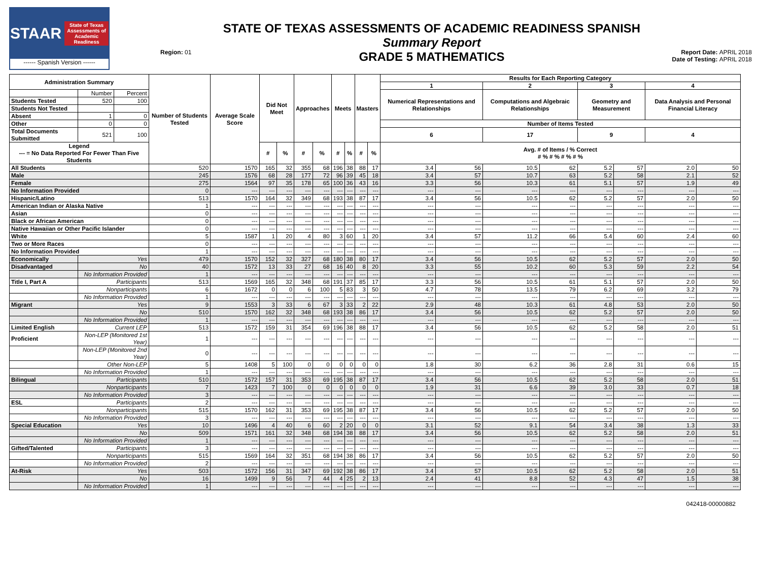STAAR State of Texas Assessments of Academic Readiness
------ Spanish Version ------
Region: 01
STATE OF TEXAS ASSESSMENTS OF ACADEMIC READINESS SPANISH
Summary Report
GRADE 5 MATHEMATICS
Report Date: APRIL 2018
Date of Testing: APRIL 2018
| Administration Summary | | | Number of Students Tested | Average Scale Score | Did Not Meet | | Approaches | | Meets | | Masters | | Results for Each Reporting Category | | | | | | | |
| --- | --- | --- | --- | --- | --- | --- | --- | --- | --- | --- | --- | --- | --- | --- | --- | --- | --- | --- | --- | --- |
| | | | | | | | | | | | | | 1 | | 2 | | 3 | | 4 | |
| | Number | Percent | | | | | | | | | | | Numerical Representations and Relationships | | Computations and Algebraic Relationships | | Geometry and Measurement | | Data Analysis and Personal Financial Literacy | |
| Students Tested | 520 | 100 | | | | | | | | | | | | | | | | | | |
| Students Not Tested | | | | | | | | | | | | | | | | | | | | |
| Absent | 1 | 0 | | | | | | | | | | | | | | | | | | |
| Other | 0 | 0 | | | | | | | | | | | Number of Items Tested | | | | | | | |
| Total Documents Submitted | 521 | 100 | | | | | | | | | | | 6 | | 17 | | 9 | | 4 | |
| Legend --- = No Data Reported For Fewer Than Five Students | | | | | # | % | # | % | # | % | # | % | Avg. # of Items / % Correct # % # % # % # % | | | | | | | |
| All Students | | | 520 | 1570 | 165 | 32 | 355 | 68 | 196 | 38 | 88 | 17 | 3.4 | 56 | 10.5 | 62 | 5.2 | 57 | 2.0 | 50 |
| Male | | | 245 | 1576 | 68 | 28 | 177 | 72 | 96 | 39 | 45 | 18 | 3.4 | 57 | 10.7 | 63 | 5.2 | 58 | 2.1 | 52 |
| Female | | | 275 | 1564 | 97 | 35 | 178 | 65 | 100 | 36 | 43 | 16 | 3.3 | 56 | 10.3 | 61 | 5.1 | 57 | 1.9 | 49 |
| No Information Provided | | | 0 | --- | --- | --- | --- | --- | --- | --- | --- | --- | --- | --- | --- | --- | --- | --- | --- | --- |
| Hispanic/Latino | | | 513 | 1570 | 164 | 32 | 349 | 68 | 193 | 38 | 87 | 17 | 3.4 | 56 | 10.5 | 62 | 5.2 | 57 | 2.0 | 50 |
| American Indian or Alaska Native | | | 1 | --- | --- | --- | --- | --- | --- | --- | --- | --- | --- | --- | --- | --- | --- | --- | --- | --- |
| Asian | | | 0 | --- | --- | --- | --- | --- | --- | --- | --- | --- | --- | --- | --- | --- | --- | --- | --- | --- |
| Black or African American | | | 0 | --- | --- | --- | --- | --- | --- | --- | --- | --- | --- | --- | --- | --- | --- | --- | --- | --- |
| Native Hawaiian or Other Pacific Islander | | | 0 | --- | --- | --- | --- | --- | --- | --- | --- | --- | --- | --- | --- | --- | --- | --- | --- | --- |
| White | | | 5 | 1587 | 1 | 20 | 4 | 80 | 3 | 60 | 1 | 20 | 3.4 | 57 | 11.2 | 66 | 5.4 | 60 | 2.4 | 60 |
| Two or More Races | | | 0 | --- | --- | --- | --- | --- | --- | --- | --- | --- | --- | --- | --- | --- | --- | --- | --- | --- |
| No Information Provided | | | 1 | --- | --- | --- | --- | --- | --- | --- | --- | --- | --- | --- | --- | --- | --- | --- | --- | --- |
| Economically | Yes | | 479 | 1570 | 152 | 32 | 327 | 68 | 180 | 38 | 80 | 17 | 3.4 | 56 | 10.5 | 62 | 5.2 | 57 | 2.0 | 50 |
| Disadvantaged | No | | 40 | 1572 | 13 | 33 | 27 | 68 | 16 | 40 | 8 | 20 | 3.3 | 55 | 10.2 | 60 | 5.3 | 59 | 2.2 | 54 |
| | No Information Provided | | 1 | --- | --- | --- | --- | --- | --- | --- | --- | --- | --- | --- | --- | --- | --- | --- | --- | --- |
| Title I, Part A | Participants | | 513 | 1569 | 165 | 32 | 348 | 68 | 191 | 37 | 85 | 17 | 3.3 | 56 | 10.5 | 61 | 5.1 | 57 | 2.0 | 50 |
| | Nonparticipants | | 6 | 1672 | 0 | 0 | 6 | 100 | 5 | 83 | 3 | 50 | 4.7 | 78 | 13.5 | 79 | 6.2 | 69 | 3.2 | 79 |
| | No Information Provided | | 1 | --- | --- | --- | --- | --- | --- | --- | --- | --- | --- | --- | --- | --- | --- | --- | --- | --- |
| Migrant | Yes | | 9 | 1553 | 3 | 33 | 6 | 67 | 3 | 33 | 2 | 22 | 2.9 | 48 | 10.3 | 61 | 4.8 | 53 | 2.0 | 50 |
| | No | | 510 | 1570 | 162 | 32 | 348 | 68 | 193 | 38 | 86 | 17 | 3.4 | 56 | 10.5 | 62 | 5.2 | 57 | 2.0 | 50 |
| | No Information Provided | | 1 | --- | --- | --- | --- | --- | --- | --- | --- | --- | --- | --- | --- | --- | --- | --- | --- | --- |
| Limited English | Current LEP | | 513 | 1572 | 159 | 31 | 354 | 69 | 196 | 38 | 88 | 17 | 3.4 | 56 | 10.5 | 62 | 5.2 | 58 | 2.0 | 51 |
| Proficient | Non-LEP (Monitored 1st Year) | | 1 | --- | --- | --- | --- | --- | --- | --- | --- | --- | --- | --- | --- | --- | --- | --- | --- | --- |
| | Non-LEP (Monitored 2nd Year) | | 0 | --- | --- | --- | --- | --- | --- | --- | --- | --- | --- | --- | --- | --- | --- | --- | --- | --- |
| | Other Non-LEP | | 5 | 1408 | 5 | 100 | 0 | 0 | 0 | 0 | 0 | 0 | 1.8 | 30 | 6.2 | 36 | 2.8 | 31 | 0.6 | 15 |
| | No Information Provided | | 1 | --- | --- | --- | --- | --- | --- | --- | --- | --- | --- | --- | --- | --- | --- | --- | --- | --- |
| Bilingual | Participants | | 510 | 1572 | 157 | 31 | 353 | 69 | 195 | 38 | 87 | 17 | 3.4 | 56 | 10.5 | 62 | 5.2 | 58 | 2.0 | 51 |
| | Nonparticipants | | 7 | 1423 | 7 | 100 | 0 | 0 | 0 | 0 | 0 | 0 | 1.9 | 31 | 6.6 | 39 | 3.0 | 33 | 0.7 | 18 |
| | No Information Provided | | 3 | --- | --- | --- | --- | --- | --- | --- | --- | --- | --- | --- | --- | --- | --- | --- | --- | --- |
| ESL | Participants | | 2 | --- | --- | --- | --- | --- | --- | --- | --- | --- | --- | --- | --- | --- | --- | --- | --- | --- |
| | Nonparticipants | | 515 | 1570 | 162 | 31 | 353 | 69 | 195 | 38 | 87 | 17 | 3.4 | 56 | 10.5 | 62 | 5.2 | 57 | 2.0 | 50 |
| | No Information Provided | | 3 | --- | --- | --- | --- | --- | --- | --- | --- | --- | --- | --- | --- | --- | --- | --- | --- | --- |
| Special Education | Yes | | 10 | 1496 | 4 | 40 | 6 | 60 | 2 | 20 | 0 | 0 | 3.1 | 52 | 9.1 | 54 | 3.4 | 38 | 1.3 | 33 |
| | No | | 509 | 1571 | 161 | 32 | 348 | 68 | 194 | 38 | 88 | 17 | 3.4 | 56 | 10.5 | 62 | 5.2 | 58 | 2.0 | 51 |
| | No Information Provided | | 1 | --- | --- | --- | --- | --- | --- | --- | --- | --- | --- | --- | --- | --- | --- | --- | --- | --- |
| Gifted/Talented | Participants | | 3 | --- | --- | --- | --- | --- | --- | --- | --- | --- | --- | --- | --- | --- | --- | --- | --- | --- |
| | Nonparticipants | | 515 | 1569 | 164 | 32 | 351 | 68 | 194 | 38 | 86 | 17 | 3.4 | 56 | 10.5 | 62 | 5.2 | 57 | 2.0 | 50 |
| | No Information Provided | | 2 | --- | --- | --- | --- | --- | --- | --- | --- | --- | --- | --- | --- | --- | --- | --- | --- | --- |
| At-Risk | Yes | | 503 | 1572 | 156 | 31 | 347 | 69 | 192 | 38 | 86 | 17 | 3.4 | 57 | 10.5 | 62 | 5.2 | 58 | 2.0 | 51 |
| | No | | 16 | 1499 | 9 | 56 | 7 | 44 | 4 | 25 | 2 | 13 | 2.4 | 41 | 8.8 | 52 | 4.3 | 47 | 1.5 | 38 |
| | No Information Provided | | 1 | --- | --- | --- | --- | --- | --- | --- | --- | --- | --- | --- | --- | --- | --- | --- | --- | --- |
042418-00000882